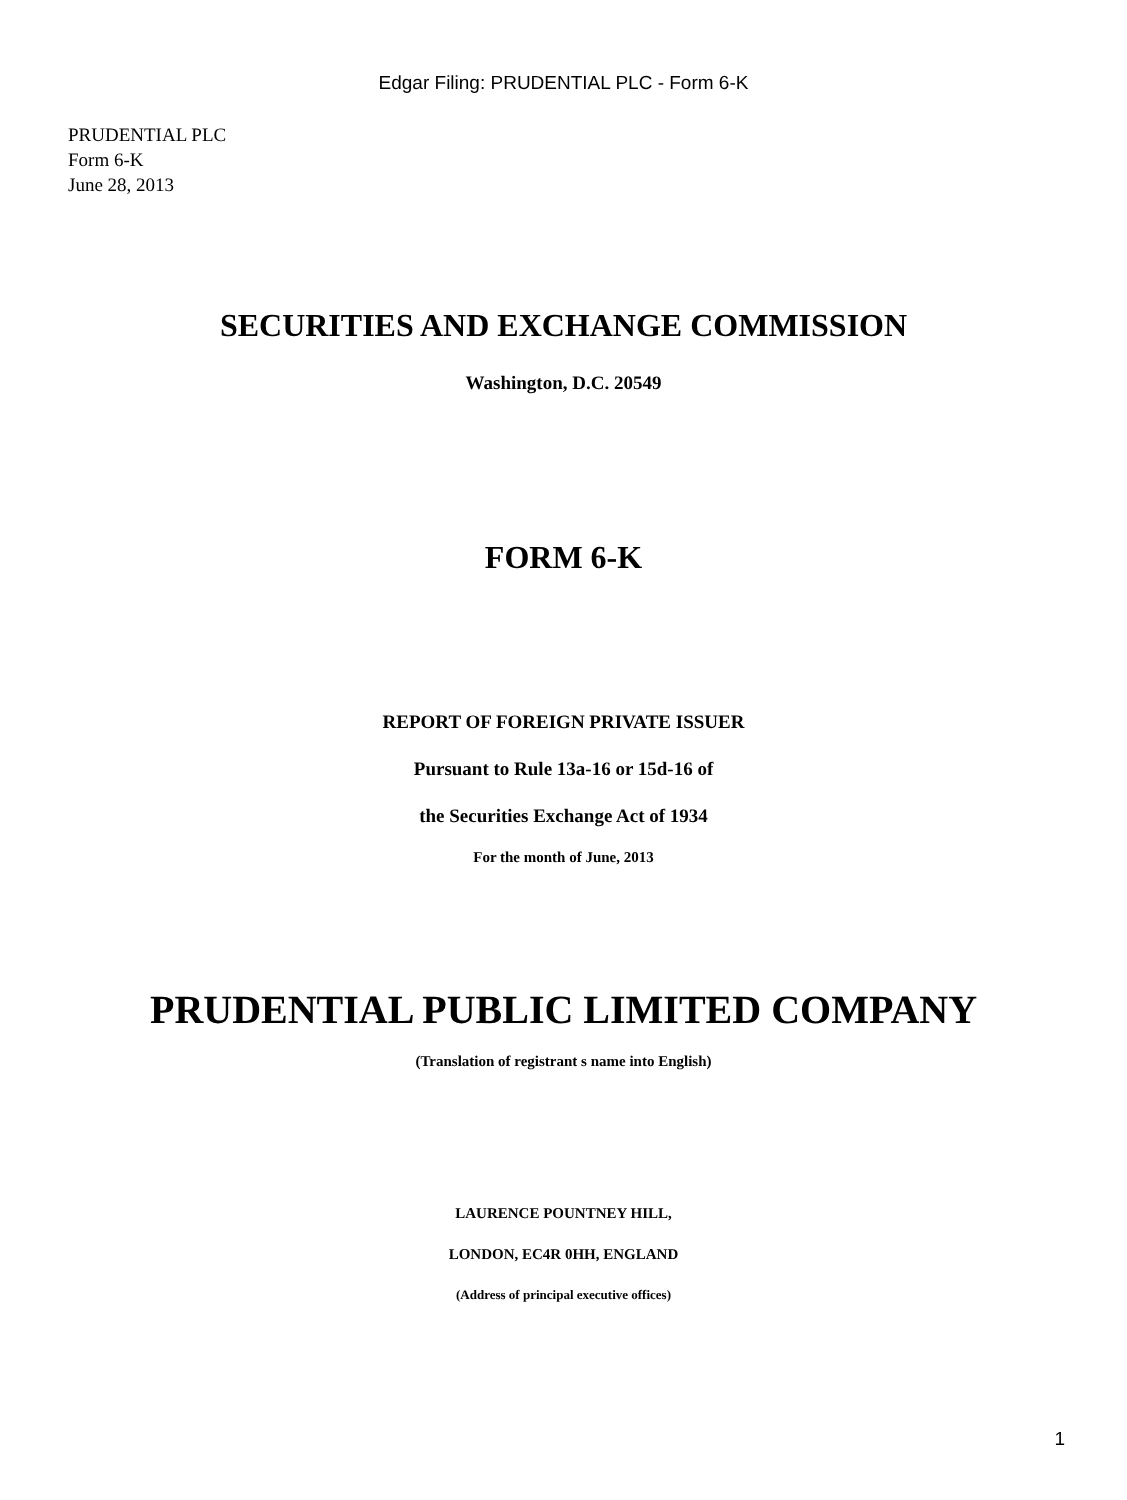Edgar Filing: PRUDENTIAL PLC - Form 6-K
PRUDENTIAL PLC
Form 6-K
June 28, 2013
SECURITIES AND EXCHANGE COMMISSION
Washington, D.C. 20549
FORM 6-K
REPORT OF FOREIGN PRIVATE ISSUER
Pursuant to Rule 13a-16 or 15d-16 of
the Securities Exchange Act of 1934
For the month of June, 2013
PRUDENTIAL PUBLIC LIMITED COMPANY
(Translation of registrant s name into English)
LAURENCE POUNTNEY HILL,
LONDON, EC4R 0HH, ENGLAND
(Address of principal executive offices)
1